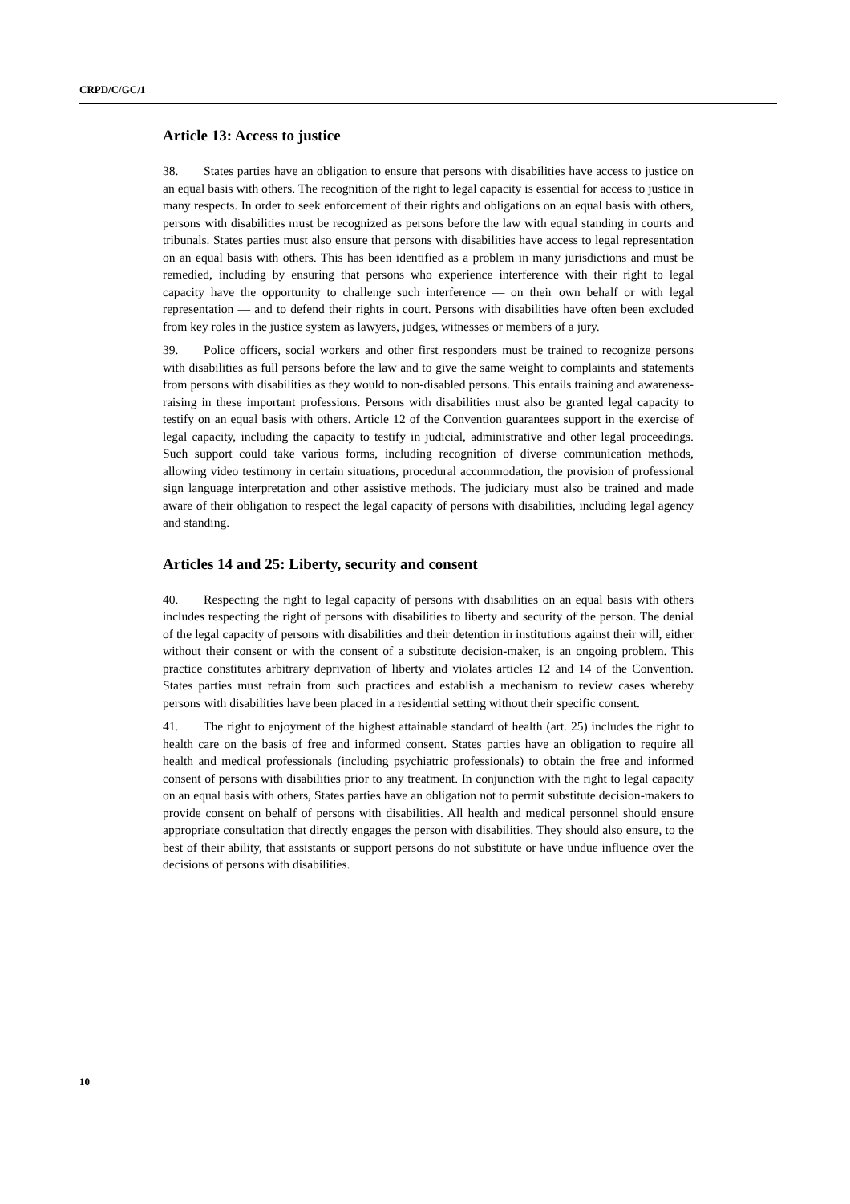CRPD/C/GC/1
Article 13: Access to justice
38. States parties have an obligation to ensure that persons with disabilities have access to justice on an equal basis with others. The recognition of the right to legal capacity is essential for access to justice in many respects. In order to seek enforcement of their rights and obligations on an equal basis with others, persons with disabilities must be recognized as persons before the law with equal standing in courts and tribunals. States parties must also ensure that persons with disabilities have access to legal representation on an equal basis with others. This has been identified as a problem in many jurisdictions and must be remedied, including by ensuring that persons who experience interference with their right to legal capacity have the opportunity to challenge such interference — on their own behalf or with legal representation — and to defend their rights in court. Persons with disabilities have often been excluded from key roles in the justice system as lawyers, judges, witnesses or members of a jury.
39. Police officers, social workers and other first responders must be trained to recognize persons with disabilities as full persons before the law and to give the same weight to complaints and statements from persons with disabilities as they would to non-disabled persons. This entails training and awareness-raising in these important professions. Persons with disabilities must also be granted legal capacity to testify on an equal basis with others. Article 12 of the Convention guarantees support in the exercise of legal capacity, including the capacity to testify in judicial, administrative and other legal proceedings. Such support could take various forms, including recognition of diverse communication methods, allowing video testimony in certain situations, procedural accommodation, the provision of professional sign language interpretation and other assistive methods. The judiciary must also be trained and made aware of their obligation to respect the legal capacity of persons with disabilities, including legal agency and standing.
Articles 14 and 25: Liberty, security and consent
40. Respecting the right to legal capacity of persons with disabilities on an equal basis with others includes respecting the right of persons with disabilities to liberty and security of the person. The denial of the legal capacity of persons with disabilities and their detention in institutions against their will, either without their consent or with the consent of a substitute decision-maker, is an ongoing problem. This practice constitutes arbitrary deprivation of liberty and violates articles 12 and 14 of the Convention. States parties must refrain from such practices and establish a mechanism to review cases whereby persons with disabilities have been placed in a residential setting without their specific consent.
41. The right to enjoyment of the highest attainable standard of health (art. 25) includes the right to health care on the basis of free and informed consent. States parties have an obligation to require all health and medical professionals (including psychiatric professionals) to obtain the free and informed consent of persons with disabilities prior to any treatment. In conjunction with the right to legal capacity on an equal basis with others, States parties have an obligation not to permit substitute decision-makers to provide consent on behalf of persons with disabilities. All health and medical personnel should ensure appropriate consultation that directly engages the person with disabilities. They should also ensure, to the best of their ability, that assistants or support persons do not substitute or have undue influence over the decisions of persons with disabilities.
10